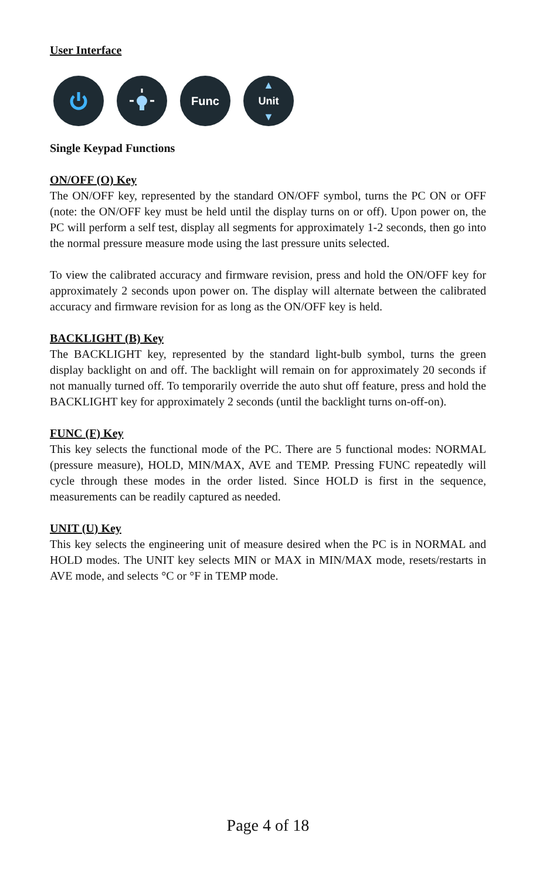User Interface
Func ▲
Unit
▼
Single Keypad Functions
ON/OFF (O) Key
The ON/OFF key, represented by the standard ON/OFF symbol, turns the PC ON or OFF (note: the ON/OFF key must be held until the display turns on or off). Upon power on, the PC will perform a self test, display all segments for approximately 1-2 seconds, then go into the normal pressure measure mode using the last pressure units selected.
To view the calibrated accuracy and firmware revision, press and hold the ON/OFF key for approximately 2 seconds upon power on. The display will alternate between the calibrated accuracy and firmware revision for as long as the ON/OFF key is held.
BACKLIGHT (B) Key
The BACKLIGHT key, represented by the standard light-bulb symbol, turns the green display backlight on and off. The backlight will remain on for approximately 20 seconds if not manually turned off. To temporarily override the auto shut off feature, press and hold the BACKLIGHT key for approximately 2 seconds (until the backlight turns on-off-on).
FUNC (F) Key
This key selects the functional mode of the PC. There are 5 functional modes: NORMAL (pressure measure), HOLD, MIN/MAX, AVE and TEMP. Pressing FUNC repeatedly will cycle through these modes in the order listed. Since HOLD is first in the sequence, measurements can be readily captured as needed.
UNIT (U) Key
This key selects the engineering unit of measure desired when the PC is in NORMAL and HOLD modes. The UNIT key selects MIN or MAX in MIN/MAX mode, resets/restarts in AVE mode, and selects °C or °F in TEMP mode.
Page 4 of 18